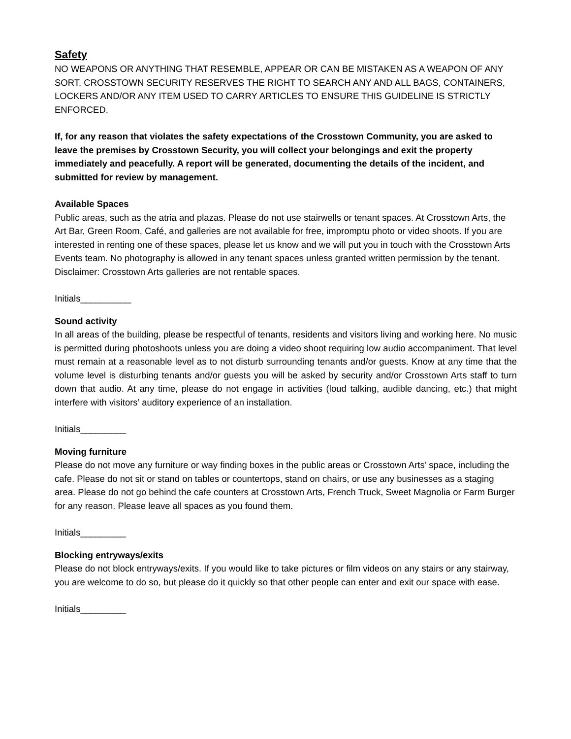Safety
NO WEAPONS OR ANYTHING THAT RESEMBLE, APPEAR OR CAN BE MISTAKEN AS A WEAPON OF ANY SORT. CROSSTOWN SECURITY RESERVES THE RIGHT TO SEARCH ANY AND ALL BAGS, CONTAINERS, LOCKERS AND/OR ANY ITEM USED TO CARRY ARTICLES TO ENSURE THIS GUIDELINE IS STRICTLY ENFORCED.
If, for any reason that violates the safety expectations of the Crosstown Community, you are asked to leave the premises by Crosstown Security, you will collect your belongings and exit the property immediately and peacefully. A report will be generated, documenting the details of the incident, and submitted for review by management.
Available Spaces
Public areas, such as the atria and plazas. Please do not use stairwells or tenant spaces. At Crosstown Arts, the Art Bar, Green Room, Café, and galleries are not available for free, impromptu photo or video shoots. If you are interested in renting one of these spaces, please let us know and we will put you in touch with the Crosstown Arts Events team. No photography is allowed in any tenant spaces unless granted written permission by the tenant. Disclaimer: Crosstown Arts galleries are not rentable spaces.
Initials__________
Sound activity
In all areas of the building, please be respectful of tenants, residents and visitors living and working here. No music is permitted during photoshoots unless you are doing a video shoot requiring low audio accompaniment. That level must remain at a reasonable level as to not disturb surrounding tenants and/or guests. Know at any time that the volume level is disturbing tenants and/or guests you will be asked by security and/or Crosstown Arts staff to turn down that audio. At any time, please do not engage in activities (loud talking, audible dancing, etc.) that might interfere with visitors’ auditory experience of an installation.
Initials_________
Moving furniture
Please do not move any furniture or way finding boxes in the public areas or Crosstown Arts’ space, including the cafe. Please do not sit or stand on tables or countertops, stand on chairs, or use any businesses as a staging area. Please do not go behind the cafe counters at Crosstown Arts, French Truck, Sweet Magnolia or Farm Burger for any reason. Please leave all spaces as you found them.
Initials_________
Blocking entryways/exits
Please do not block entryways/exits. If you would like to take pictures or film videos on any stairs or any stairway, you are welcome to do so, but please do it quickly so that other people can enter and exit our space with ease.
Initials_________